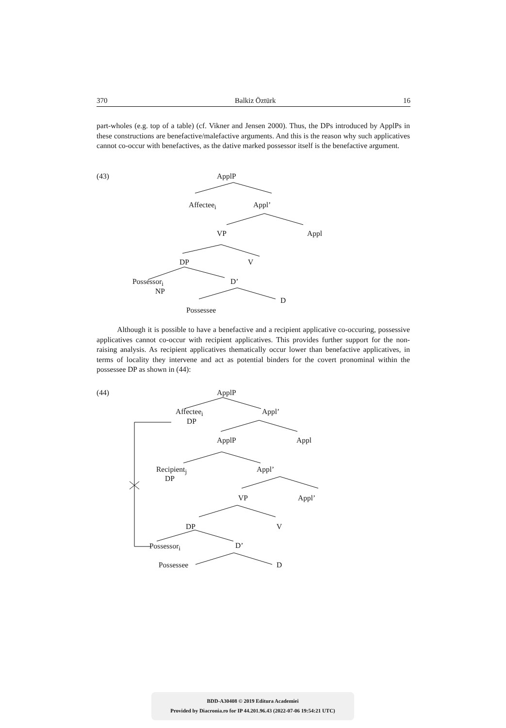370 Balkiz Öztürk 16
part-wholes (e.g. top of a table) (cf. Vikner and Jensen 2000). Thus, the DPs introduced by ApplPs in these constructions are benefactive/malefactive arguments. And this is the reason why such applicatives cannot co-occur with benefactives, as the dative marked possessor itself is the benefactive argument.
(43) ApplP
Affectee<sub>i</sub> Appl’
VP Appl
DP V
Possessor<sub>i</sub> D’
NP
D
Possessee
Although it is possible to have a benefactive and a recipient applicative co-occuring, possessive applicatives cannot co-occur with recipient applicatives. This provides further support for the non-raising analysis. As recipient applicatives thematically occur lower than benefactive applicatives, in terms of locality they intervene and act as potential binders for the covert pronominal within the possessee DP as shown in (44):
(44) ApplP
Affectee<sub>i</sub> Appl’
DP
ApplP Appl
Recipient<sub>j</sub> Appl’
DP
VP Appl’
DP V
Possessor<sub>i</sub> D’
Possessee D
BDD-A30408 © 2019 Editura Academiei
Provided by Diacronia.ro for IP 44.201.96.43 (2022-07-06 19:54:21 UTC)